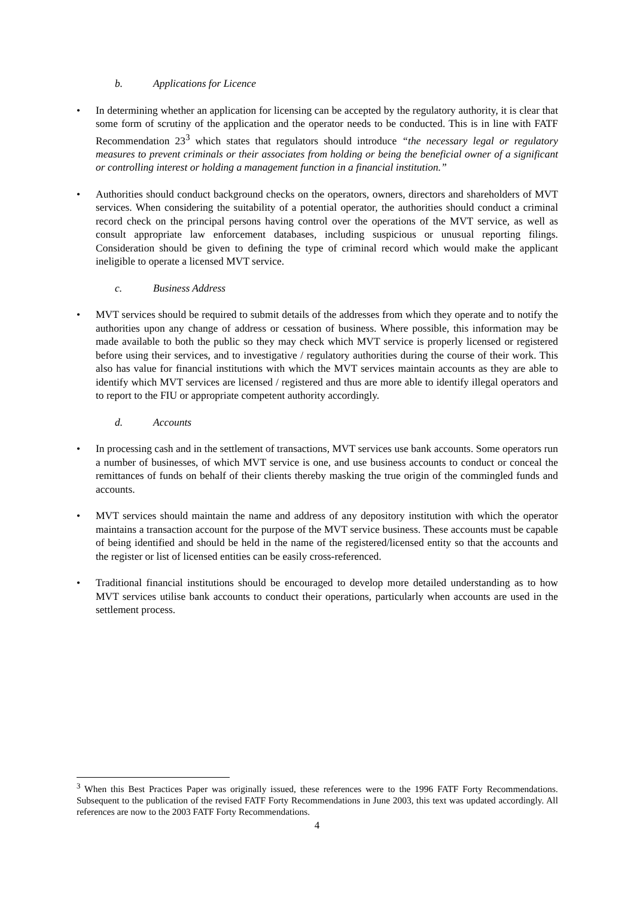b. Applications for Licence
• In determining whether an application for licensing can be accepted by the regulatory authority, it is clear that some form of scrutiny of the application and the operator needs to be conducted. This is in line with FATF Recommendation 23<sup>3</sup> which states that regulators should introduce “the necessary legal or regulatory measures to prevent criminals or their associates from holding or being the beneficial owner of a significant or controlling interest or holding a management function in a financial institution.”
• Authorities should conduct background checks on the operators, owners, directors and shareholders of MVT services. When considering the suitability of a potential operator, the authorities should conduct a criminal record check on the principal persons having control over the operations of the MVT service, as well as consult appropriate law enforcement databases, including suspicious or unusual reporting filings. Consideration should be given to defining the type of criminal record which would make the applicant ineligible to operate a licensed MVT service.
c. Business Address
• MVT services should be required to submit details of the addresses from which they operate and to notify the authorities upon any change of address or cessation of business. Where possible, this information may be made available to both the public so they may check which MVT service is properly licensed or registered before using their services, and to investigative / regulatory authorities during the course of their work. This also has value for financial institutions with which the MVT services maintain accounts as they are able to identify which MVT services are licensed / registered and thus are more able to identify illegal operators and to report to the FIU or appropriate competent authority accordingly.
d. Accounts
• In processing cash and in the settlement of transactions, MVT services use bank accounts. Some operators run a number of businesses, of which MVT service is one, and use business accounts to conduct or conceal the remittances of funds on behalf of their clients thereby masking the true origin of the commingled funds and accounts.
• MVT services should maintain the name and address of any depository institution with which the operator maintains a transaction account for the purpose of the MVT service business. These accounts must be capable of being identified and should be held in the name of the registered/licensed entity so that the accounts and the register or list of licensed entities can be easily cross-referenced.
• Traditional financial institutions should be encouraged to develop more detailed understanding as to how MVT services utilise bank accounts to conduct their operations, particularly when accounts are used in the settlement process.
<sup>3</sup> When this Best Practices Paper was originally issued, these references were to the 1996 FATF Forty Recommendations. Subsequent to the publication of the revised FATF Forty Recommendations in June 2003, this text was updated accordingly. All references are now to the 2003 FATF Forty Recommendations.
4